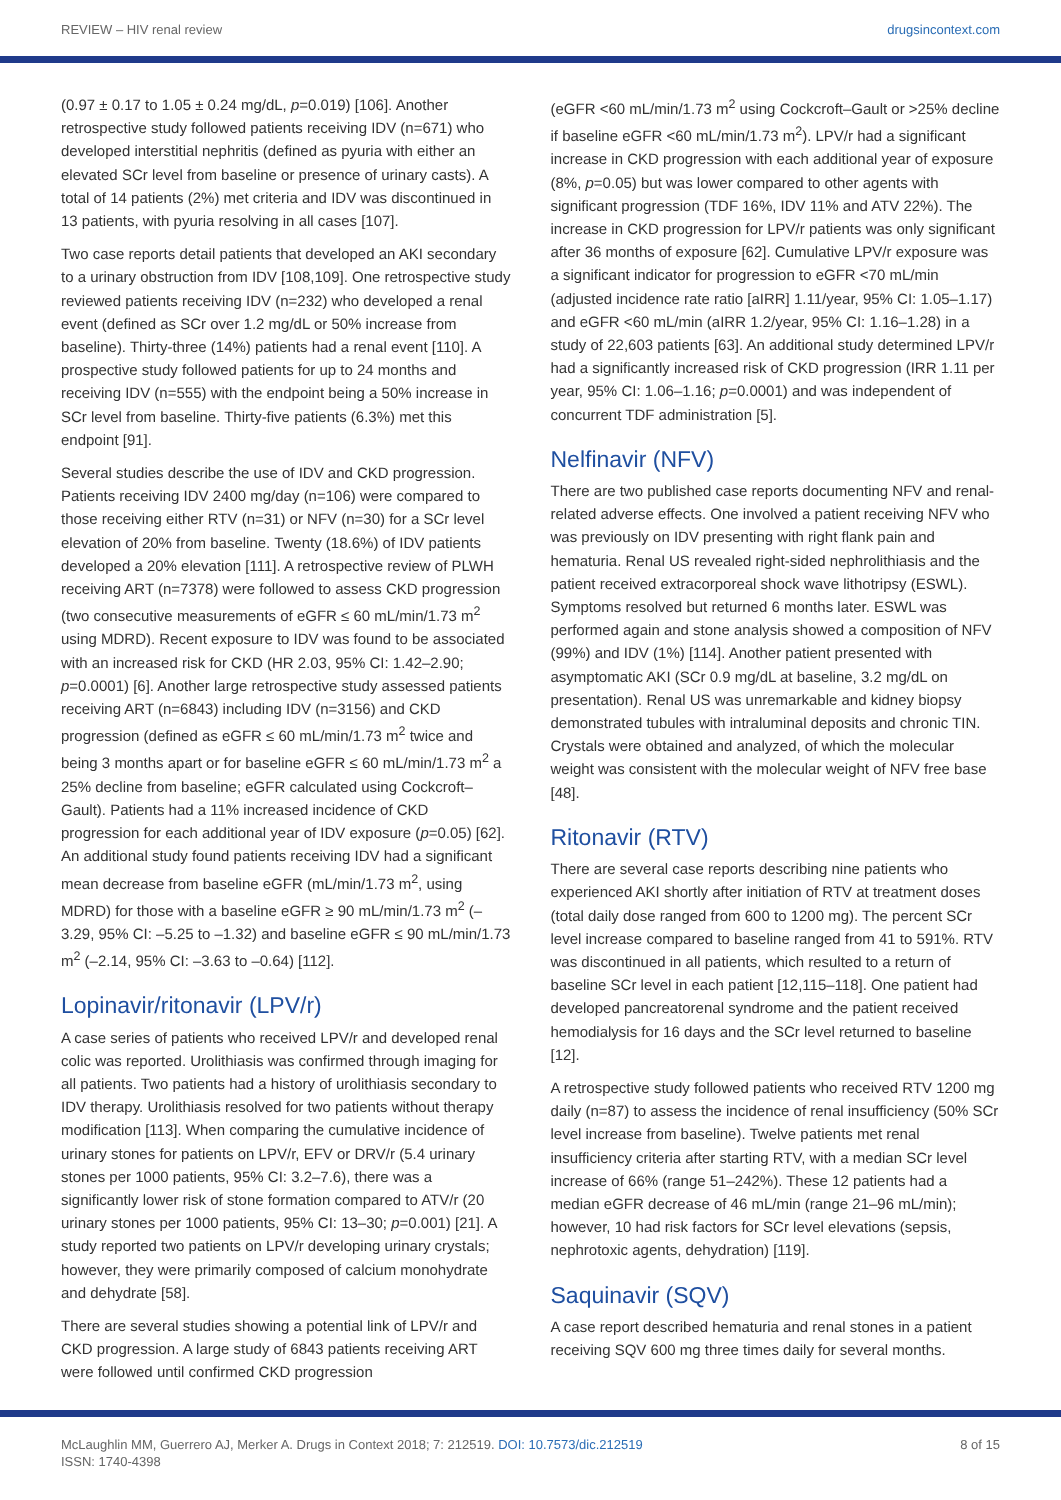REVIEW – HIV renal review drugsincontext.com
(0.97 ± 0.17 to 1.05 ± 0.24 mg/dL, p=0.019) [106]. Another retrospective study followed patients receiving IDV (n=671) who developed interstitial nephritis (defined as pyuria with either an elevated SCr level from baseline or presence of urinary casts). A total of 14 patients (2%) met criteria and IDV was discontinued in 13 patients, with pyuria resolving in all cases [107].
Two case reports detail patients that developed an AKI secondary to a urinary obstruction from IDV [108,109]. One retrospective study reviewed patients receiving IDV (n=232) who developed a renal event (defined as SCr over 1.2 mg/dL or 50% increase from baseline). Thirty-three (14%) patients had a renal event [110]. A prospective study followed patients for up to 24 months and receiving IDV (n=555) with the endpoint being a 50% increase in SCr level from baseline. Thirty-five patients (6.3%) met this endpoint [91].
Several studies describe the use of IDV and CKD progression. Patients receiving IDV 2400 mg/day (n=106) were compared to those receiving either RTV (n=31) or NFV (n=30) for a SCr level elevation of 20% from baseline. Twenty (18.6%) of IDV patients developed a 20% elevation [111]. A retrospective review of PLWH receiving ART (n=7378) were followed to assess CKD progression (two consecutive measurements of eGFR ≤ 60 mL/min/1.73 m<sup>2</sup> using MDRD). Recent exposure to IDV was found to be associated with an increased risk for CKD (HR 2.03, 95% CI: 1.42–2.90; p=0.0001) [6]. Another large retrospective study assessed patients receiving ART (n=6843) including IDV (n=3156) and CKD progression (defined as eGFR ≤ 60 mL/min/1.73 m<sup>2</sup> twice and being 3 months apart or for baseline eGFR ≤ 60 mL/min/1.73 m<sup>2</sup> a 25% decline from baseline; eGFR calculated using Cockcroft–Gault). Patients had a 11% increased incidence of CKD progression for each additional year of IDV exposure (p=0.05) [62]. An additional study found patients receiving IDV had a significant mean decrease from baseline eGFR (mL/min/1.73 m<sup>2</sup>, using MDRD) for those with a baseline eGFR ≥ 90 mL/min/1.73 m<sup>2</sup> (–3.29, 95% CI: –5.25 to –1.32) and baseline eGFR ≤ 90 mL/min/1.73 m<sup>2</sup> (–2.14, 95% CI: –3.63 to –0.64) [112].
Lopinavir/ritonavir (LPV/r)
A case series of patients who received LPV/r and developed renal colic was reported. Urolithiasis was confirmed through imaging for all patients. Two patients had a history of urolithiasis secondary to IDV therapy. Urolithiasis resolved for two patients without therapy modification [113]. When comparing the cumulative incidence of urinary stones for patients on LPV/r, EFV or DRV/r (5.4 urinary stones per 1000 patients, 95% CI: 3.2–7.6), there was a significantly lower risk of stone formation compared to ATV/r (20 urinary stones per 1000 patients, 95% CI: 13–30; p=0.001) [21]. A study reported two patients on LPV/r developing urinary crystals; however, they were primarily composed of calcium monohydrate and dehydrate [58].
There are several studies showing a potential link of LPV/r and CKD progression. A large study of 6843 patients receiving ART were followed until confirmed CKD progression
(eGFR <60 mL/min/1.73 m<sup>2</sup> using Cockcroft–Gault or >25% decline if baseline eGFR <60 mL/min/1.73 m<sup>2</sup>). LPV/r had a significant increase in CKD progression with each additional year of exposure (8%, p=0.05) but was lower compared to other agents with significant progression (TDF 16%, IDV 11% and ATV 22%). The increase in CKD progression for LPV/r patients was only significant after 36 months of exposure [62]. Cumulative LPV/r exposure was a significant indicator for progression to eGFR <70 mL/min (adjusted incidence rate ratio [aIRR] 1.11/year, 95% CI: 1.05–1.17) and eGFR <60 mL/min (aIRR 1.2/year, 95% CI: 1.16–1.28) in a study of 22,603 patients [63]. An additional study determined LPV/r had a significantly increased risk of CKD progression (IRR 1.11 per year, 95% CI: 1.06–1.16; p=0.0001) and was independent of concurrent TDF administration [5].
Nelfinavir (NFV)
There are two published case reports documenting NFV and renal-related adverse effects. One involved a patient receiving NFV who was previously on IDV presenting with right flank pain and hematuria. Renal US revealed right-sided nephrolithiasis and the patient received extracorporeal shock wave lithotripsy (ESWL). Symptoms resolved but returned 6 months later. ESWL was performed again and stone analysis showed a composition of NFV (99%) and IDV (1%) [114]. Another patient presented with asymptomatic AKI (SCr 0.9 mg/dL at baseline, 3.2 mg/dL on presentation). Renal US was unremarkable and kidney biopsy demonstrated tubules with intraluminal deposits and chronic TIN. Crystals were obtained and analyzed, of which the molecular weight was consistent with the molecular weight of NFV free base [48].
Ritonavir (RTV)
There are several case reports describing nine patients who experienced AKI shortly after initiation of RTV at treatment doses (total daily dose ranged from 600 to 1200 mg). The percent SCr level increase compared to baseline ranged from 41 to 591%. RTV was discontinued in all patients, which resulted to a return of baseline SCr level in each patient [12,115–118]. One patient had developed pancreatorenal syndrome and the patient received hemodialysis for 16 days and the SCr level returned to baseline [12].
A retrospective study followed patients who received RTV 1200 mg daily (n=87) to assess the incidence of renal insufficiency (50% SCr level increase from baseline). Twelve patients met renal insufficiency criteria after starting RTV, with a median SCr level increase of 66% (range 51–242%). These 12 patients had a median eGFR decrease of 46 mL/min (range 21–96 mL/min); however, 10 had risk factors for SCr level elevations (sepsis, nephrotoxic agents, dehydration) [119].
Saquinavir (SQV)
A case report described hematuria and renal stones in a patient receiving SQV 600 mg three times daily for several months.
McLaughlin MM, Guerrero AJ, Merker A. Drugs in Context 2018; 7: 212519. DOI: 10.7573/dic.212519
ISSN: 1740-4398
8 of 15